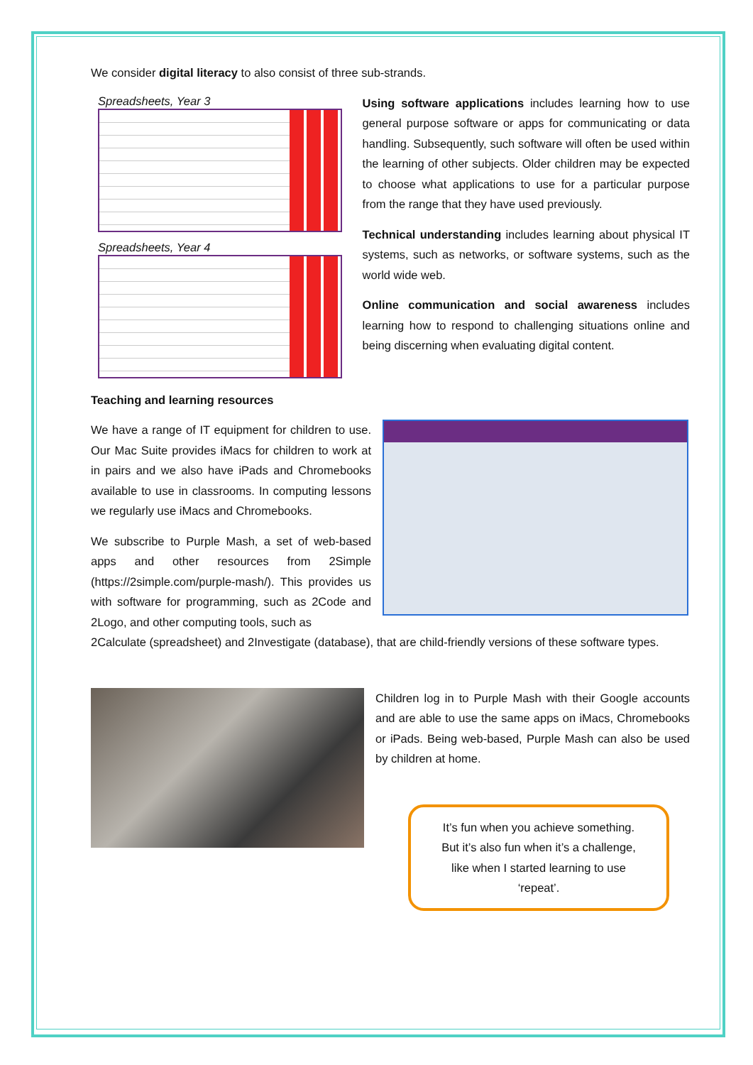We consider digital literacy to also consist of three sub-strands.
Spreadsheets, Year 3
Spreadsheets, Year 4
Using software applications includes learning how to use general purpose software or apps for communicating or data handling. Subsequently, such software will often be used within the learning of other subjects. Older children may be expected to choose what applications to use for a particular purpose from the range that they have used previously.
Technical understanding includes learning about physical IT systems, such as networks, or software systems, such as the world wide web.
Online communication and social awareness includes learning how to respond to challenging situations online and being discerning when evaluating digital content.
Teaching and learning resources
We have a range of IT equipment for children to use. Our Mac Suite provides iMacs for children to work at in pairs and we also have iPads and Chromebooks available to use in classrooms. In computing lessons we regularly use iMacs and Chromebooks.
We subscribe to Purple Mash, a set of web-based apps and other resources from 2Simple (https://2simple.com/purple-mash/). This provides us with software for programming, such as 2Code and 2Logo, and other computing tools, such as
2Calculate (spreadsheet) and 2Investigate (database), that are child-friendly versions of these software types.
Children log in to Purple Mash with their Google accounts and are able to use the same apps on iMacs, Chromebooks or iPads. Being web-based, Purple Mash can also be used by children at home.
It’s fun when you achieve something.
But it’s also fun when it’s a challenge,
like when I started learning to use
‘repeat’.